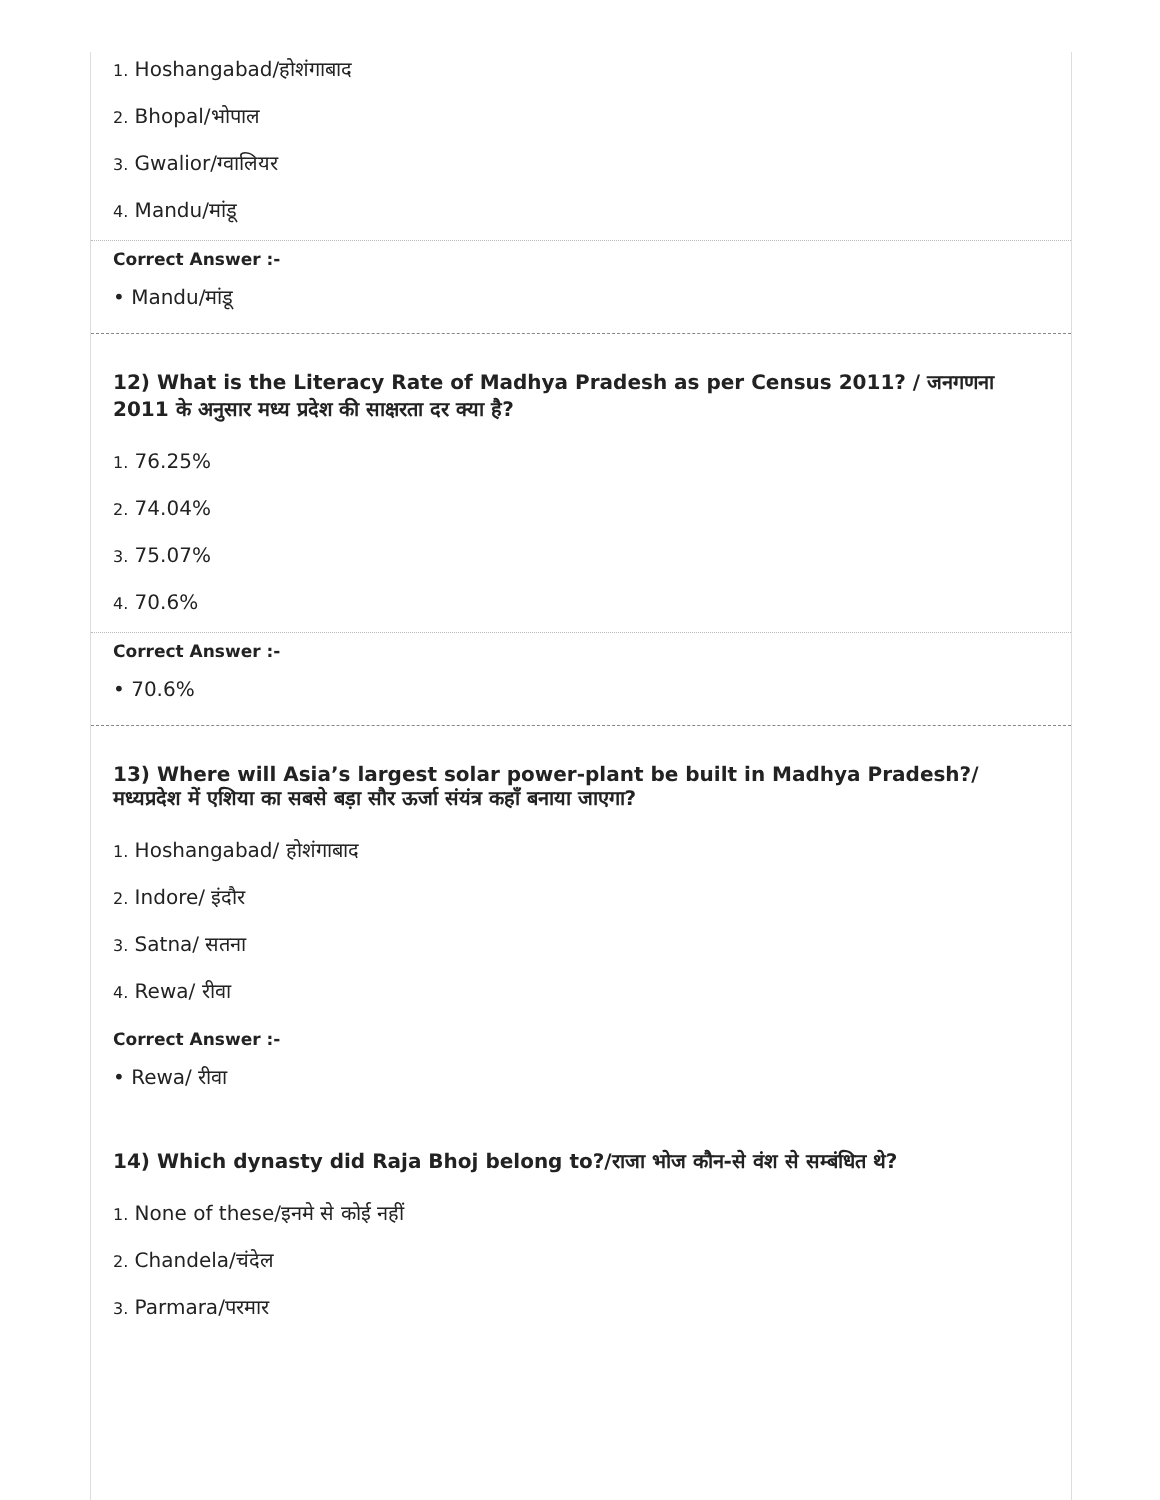1. Hoshangabad/होशंगाबाद
2. Bhopal/भोपाल
3. Gwalior/ग्वालियर
4. Mandu/मांडू
Correct Answer :-
• Mandu/मांडू
12) What is the Literacy Rate of Madhya Pradesh as per Census 2011? / जनगणना 2011 के अनुसार मध्य प्रदेश की साक्षरता दर क्या है?
1. 76.25%
2. 74.04%
3. 75.07%
4. 70.6%
Correct Answer :-
• 70.6%
13) Where will Asia’s largest solar power-plant be built in Madhya Pradesh?/ मध्यप्रदेश में एशिया का सबसे बड़ा सौर ऊर्जा संयंत्र कहाँ बनाया जाएगा?
1. Hoshangabad/ होशंगाबाद
2. Indore/ इंदौर
3. Satna/ सतना
4. Rewa/ रीवा
Correct Answer :-
• Rewa/ रीवा
14) Which dynasty did Raja Bhoj belong to?/राजा भोज कौन-से वंश से सम्बंधित थे?
1. None of these/इनमे से कोई नहीं
2. Chandela/चंदेल
3. Parmara/परमार